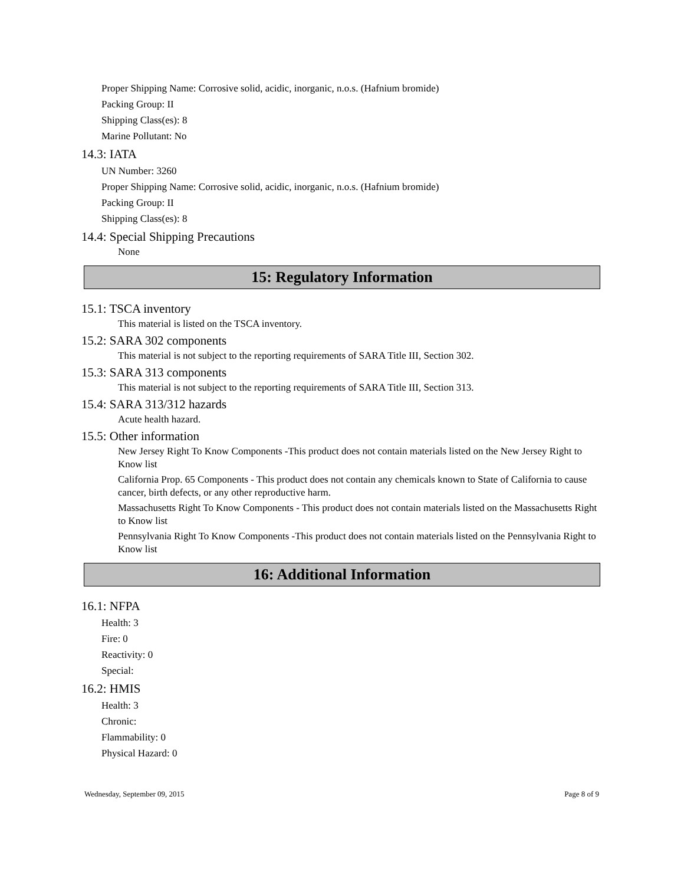Proper Shipping Name: Corrosive solid, acidic, inorganic, n.o.s. (Hafnium bromide)
Packing Group: II
Shipping Class(es): 8
Marine Pollutant: No
14.3: IATA
UN Number: 3260
Proper Shipping Name: Corrosive solid, acidic, inorganic, n.o.s. (Hafnium bromide)
Packing Group: II
Shipping Class(es): 8
14.4: Special Shipping Precautions
None
15: Regulatory Information
15.1: TSCA inventory
This material is listed on the TSCA inventory.
15.2: SARA 302 components
This material is not subject to the reporting requirements of SARA Title III, Section 302.
15.3: SARA 313 components
This material is not subject to the reporting requirements of SARA Title III, Section 313.
15.4: SARA 313/312 hazards
Acute health hazard.
15.5: Other information
New Jersey Right To Know Components -This product does not contain materials listed on the New Jersey Right to Know list
California Prop. 65 Components - This product does not contain any chemicals known to State of California to cause cancer, birth defects, or any other reproductive harm.
Massachusetts Right To Know Components - This product does not contain materials listed on the Massachusetts Right to Know list
Pennsylvania Right To Know Components -This product does not contain materials listed on the Pennsylvania Right to Know list
16: Additional Information
16.1: NFPA
Health: 3
Fire: 0
Reactivity: 0
Special:
16.2: HMIS
Health: 3
Chronic:
Flammability: 0
Physical Hazard: 0
Wednesday, September 09, 2015 Page 8 of 9